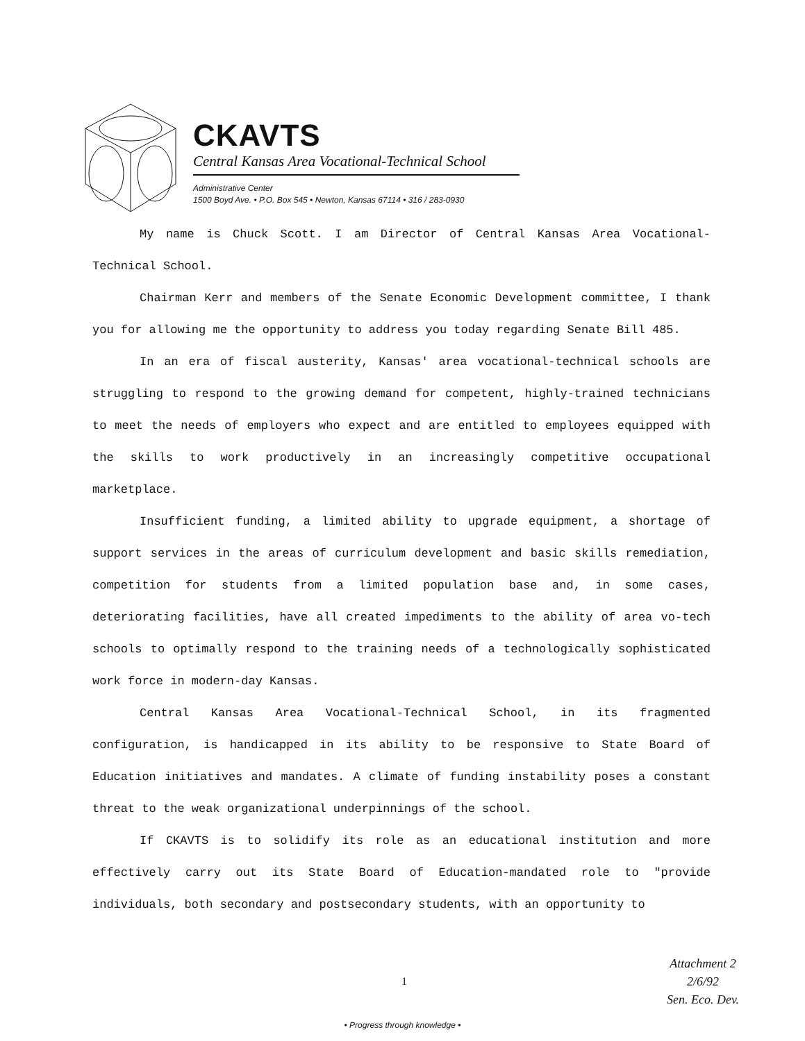CKAVTS
Central Kansas Area Vocational-Technical School
Administrative Center
1500 Boyd Ave. • P.O. Box 545 • Newton, Kansas 67114 • 316 / 283-0930
My name is Chuck Scott. I am Director of Central Kansas Area Vocational-Technical School.
Chairman Kerr and members of the Senate Economic Development committee, I thank you for allowing me the opportunity to address you today regarding Senate Bill 485.
In an era of fiscal austerity, Kansas' area vocational-technical schools are struggling to respond to the growing demand for competent, highly-trained technicians to meet the needs of employers who expect and are entitled to employees equipped with the skills to work productively in an increasingly competitive occupational marketplace.
Insufficient funding, a limited ability to upgrade equipment, a shortage of support services in the areas of curriculum development and basic skills remediation, competition for students from a limited population base and, in some cases, deteriorating facilities, have all created impediments to the ability of area vo-tech schools to optimally respond to the training needs of a technologically sophisticated work force in modern-day Kansas.
Central Kansas Area Vocational-Technical School, in its fragmented configuration, is handicapped in its ability to be responsive to State Board of Education initiatives and mandates. A climate of funding instability poses a constant threat to the weak organizational underpinnings of the school.
If CKAVTS is to solidify its role as an educational institution and more effectively carry out its State Board of Education-mandated role to "provide individuals, both secondary and postsecondary students, with an opportunity to
1
Attachment 2
2/6/92
Sen. Eco. Dev.
• Progress through knowledge •